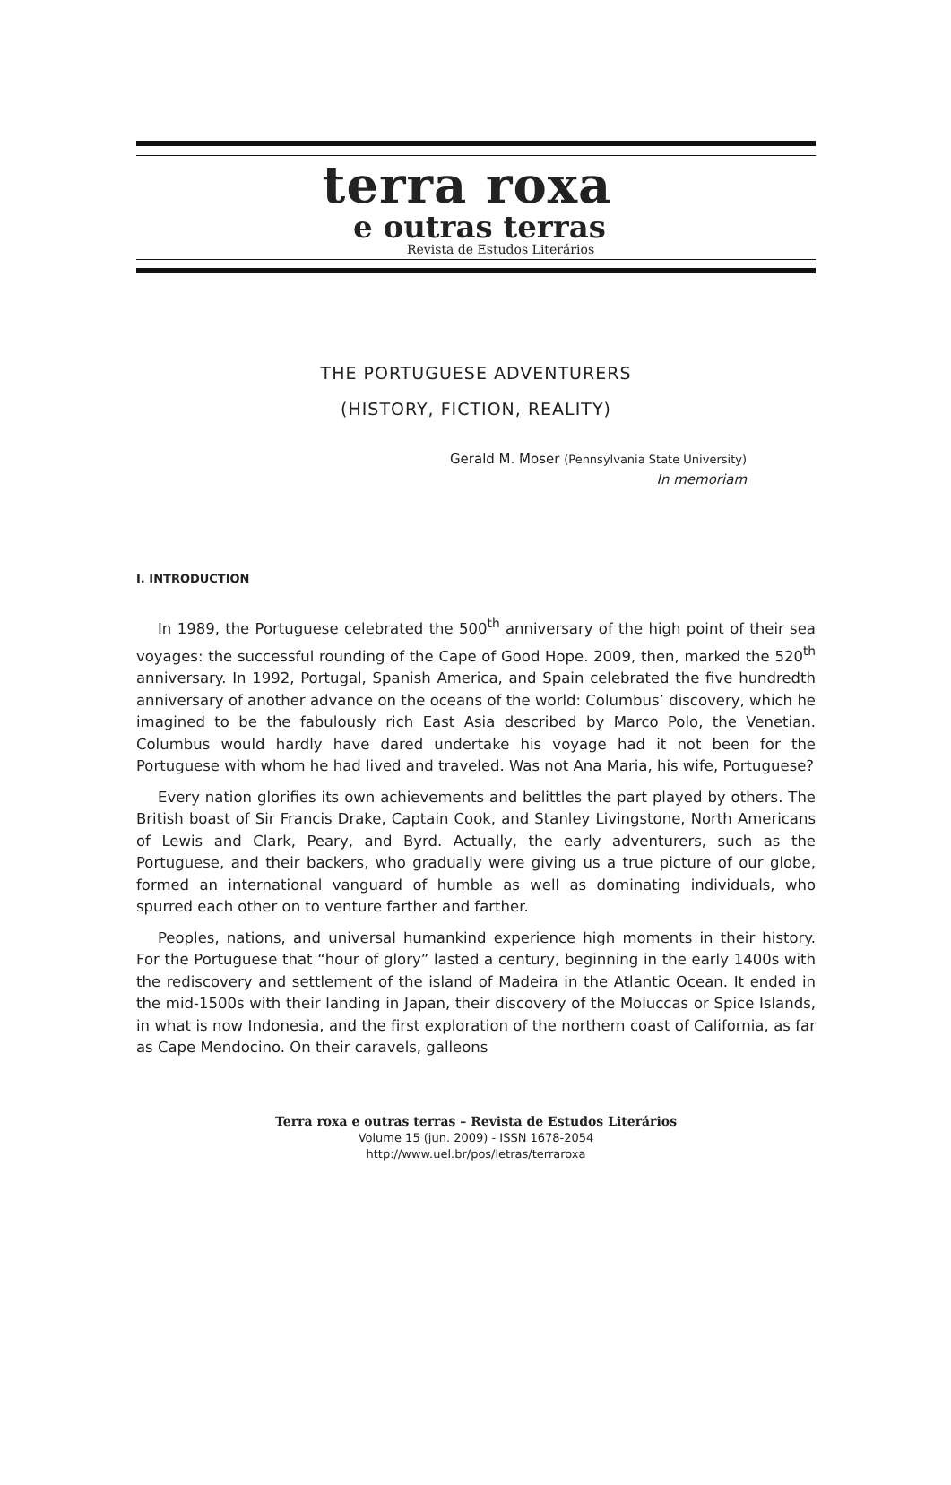terra roxa
e outras terras
Revista de Estudos Literários
THE PORTUGUESE ADVENTURERS
(HISTORY, FICTION, REALITY)
Gerald M. Moser (Pennsylvania State University)
In memoriam
I. INTRODUCTION
In 1989, the Portuguese celebrated the 500<sup>th</sup> anniversary of the high point of their sea voyages: the successful rounding of the Cape of Good Hope. 2009, then, marked the 520<sup>th</sup> anniversary. In 1992, Portugal, Spanish America, and Spain celebrated the five hundredth anniversary of another advance on the oceans of the world: Columbus’ discovery, which he imagined to be the fabulously rich East Asia described by Marco Polo, the Venetian. Columbus would hardly have dared undertake his voyage had it not been for the Portuguese with whom he had lived and traveled. Was not Ana Maria, his wife, Portuguese?
Every nation glorifies its own achievements and belittles the part played by others. The British boast of Sir Francis Drake, Captain Cook, and Stanley Livingstone, North Americans of Lewis and Clark, Peary, and Byrd. Actually, the early adventurers, such as the Portuguese, and their backers, who gradually were giving us a true picture of our globe, formed an international vanguard of humble as well as dominating individuals, who spurred each other on to venture farther and farther.
Peoples, nations, and universal humankind experience high moments in their history. For the Portuguese that “hour of glory” lasted a century, beginning in the early 1400s with the rediscovery and settlement of the island of Madeira in the Atlantic Ocean. It ended in the mid-1500s with their landing in Japan, their discovery of the Moluccas or Spice Islands, in what is now Indonesia, and the first exploration of the northern coast of California, as far as Cape Mendocino. On their caravels, galleons
Terra roxa e outras terras – Revista de Estudos Literários
Volume 15 (jun. 2009) - ISSN 1678-2054
http://www.uel.br/pos/letras/terraroxa